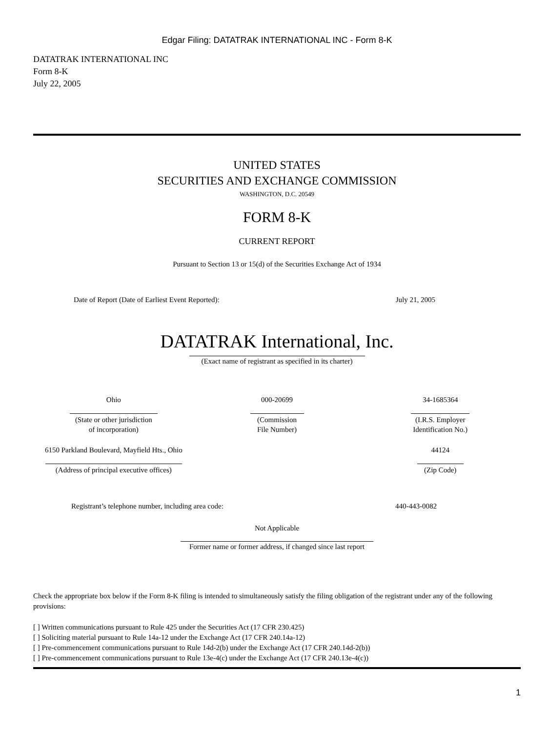Edgar Filing: DATATRAK INTERNATIONAL INC - Form 8-K
DATATRAK INTERNATIONAL INC
Form 8-K
July 22, 2005
UNITED STATES
SECURITIES AND EXCHANGE COMMISSION
WASHINGTON, D.C. 20549
FORM 8-K
CURRENT REPORT
Pursuant to Section 13 or 15(d) of the Securities Exchange Act of 1934
| Date of Report (Date of Earliest Event Reported): | July 21, 2005 |
DATATRAK International, Inc.
(Exact name of registrant as specified in its charter)
| Ohio | 000-20699 | 34-1685364 |
| (State or other jurisdiction of incorporation) | (Commission File Number) | (I.R.S. Employer Identification No.) |
| 6150 Parkland Boulevard, Mayfield Hts., Ohio | | 44124 |
| (Address of principal executive offices) | | (Zip Code) |
| Registrant’s telephone number, including area code: | 440-443-0082 |
Not Applicable
Former name or former address, if changed since last report
Check the appropriate box below if the Form 8-K filing is intended to simultaneously satisfy the filing obligation of the registrant under any of the following provisions:
[ ] Written communications pursuant to Rule 425 under the Securities Act (17 CFR 230.425)
[ ] Soliciting material pursuant to Rule 14a-12 under the Exchange Act (17 CFR 240.14a-12)
[ ] Pre-commencement communications pursuant to Rule 14d-2(b) under the Exchange Act (17 CFR 240.14d-2(b))
[ ] Pre-commencement communications pursuant to Rule 13e-4(c) under the Exchange Act (17 CFR 240.13e-4(c))
1